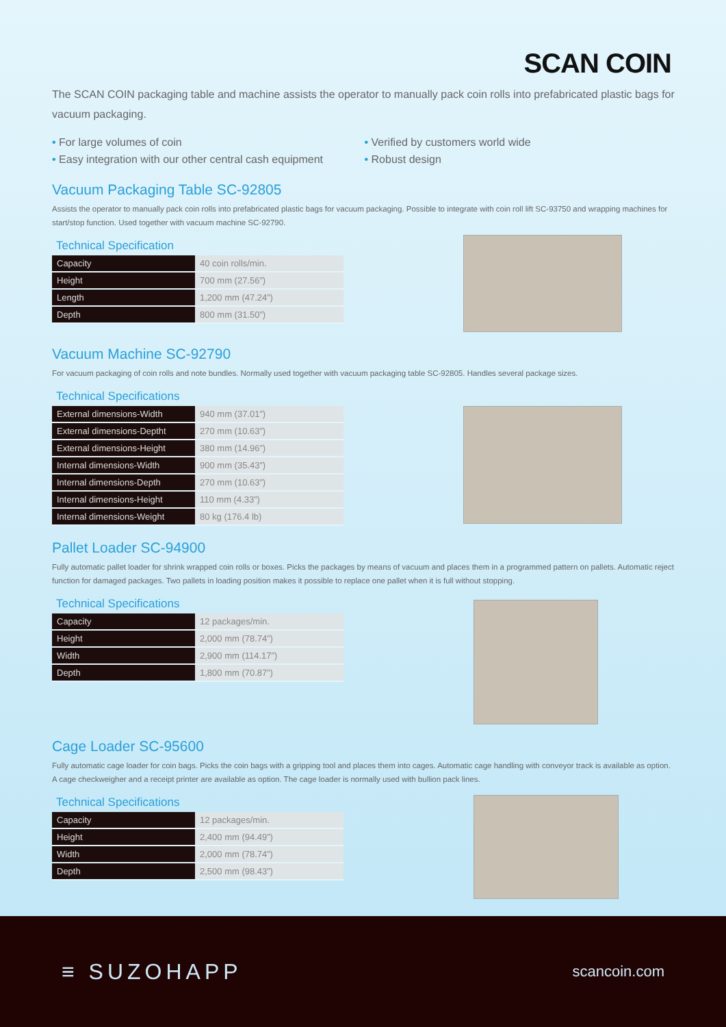SCAN COIN
The SCAN COIN packaging table and machine assists the operator to manually pack coin rolls into prefabricated plastic bags for vacuum packaging.
• For large volumes of coin
• Easy integration with our other central cash equipment
• Verified by customers world wide
• Robust design
Vacuum Packaging Table SC-92805
Assists the operator to manually pack coin rolls into prefabricated plastic bags for vacuum packaging. Possible to integrate with coin roll lift SC-93750 and wrapping machines for start/stop function. Used together with vacuum machine SC-92790.
Technical Specification
| Capacity | 40 coin rolls/min. |
| Height | 700 mm (27.56”) |
| Length | 1,200 mm (47.24”) |
| Depth | 800 mm (31.50”) |
Vacuum Machine SC-92790
For vacuum packaging of coin rolls and note bundles. Normally used together with vacuum packaging table SC-92805. Handles several package sizes.
Technical Specifications
| External dimensions-Width | 940 mm (37.01”) |
| External dimensions-Deptht | 270 mm (10.63”) |
| External dimensions-Height | 380 mm (14.96”) |
| Internal dimensions-Width | 900 mm (35.43”) |
| Internal dimensions-Depth | 270 mm (10.63”) |
| Internal dimensions-Height | 110 mm (4.33”) |
| Internal dimensions-Weight | 80 kg (176.4 lb) |
Pallet Loader SC-94900
Fully automatic pallet loader for shrink wrapped coin rolls or boxes. Picks the packages by means of vacuum and places them in a programmed pattern on pallets. Automatic reject function for damaged packages. Two pallets in loading position makes it possible to replace one pallet when it is full without stopping.
Technical Specifications
| Capacity | 12 packages/min. |
| Height | 2,000 mm (78.74”) |
| Width | 2,900 mm (114.17”) |
| Depth | 1,800 mm (70.87”) |
Cage Loader SC-95600
Fully automatic cage loader for coin bags. Picks the coin bags with a gripping tool and places them into cages. Automatic cage handling with conveyor track is available as option. A cage checkweigher and a receipt printer are available as option. The cage loader is normally used with bullion pack lines.
Technical Specifications
| Capacity | 12 packages/min. |
| Height | 2,400 mm (94.49”) |
| Width | 2,000 mm (78.74”) |
| Depth | 2,500 mm (98.43”) |
≡ SUZOHAPP
scancoin.com